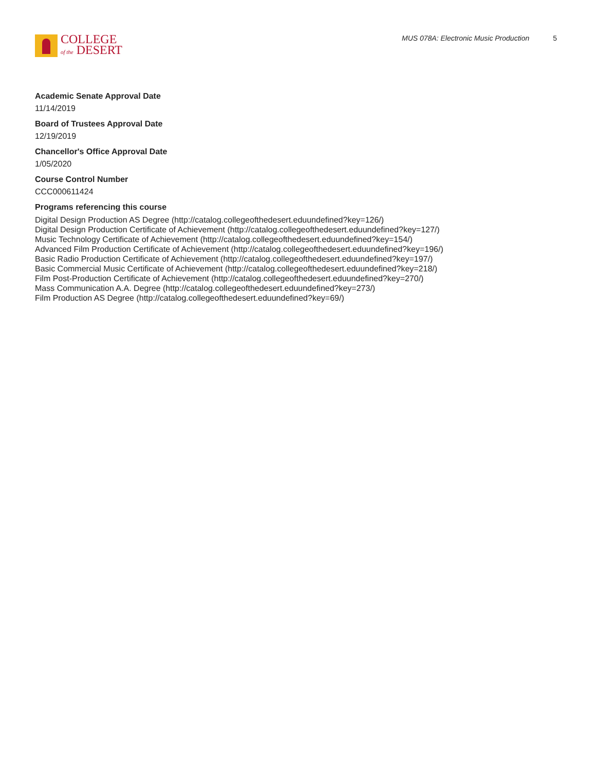COLLEGE
of the DESERT
MUS 078A: Electronic Music Production 5
Academic Senate Approval Date
11/14/2019
Board of Trustees Approval Date
12/19/2019
Chancellor's Office Approval Date
1/05/2020
Course Control Number
CCC000611424
Programs referencing this course
Digital Design Production AS Degree (http://catalog.collegeofthedesert.eduundefined?key=126/)
Digital Design Production Certificate of Achievement (http://catalog.collegeofthedesert.eduundefined?key=127/)
Music Technology Certificate of Achievement (http://catalog.collegeofthedesert.eduundefined?key=154/)
Advanced Film Production Certificate of Achievement (http://catalog.collegeofthedesert.eduundefined?key=196/)
Basic Radio Production Certificate of Achievement (http://catalog.collegeofthedesert.eduundefined?key=197/)
Basic Commercial Music Certificate of Achievement (http://catalog.collegeofthedesert.eduundefined?key=218/)
Film Post-Production Certificate of Achievement (http://catalog.collegeofthedesert.eduundefined?key=270/)
Mass Communication A.A. Degree (http://catalog.collegeofthedesert.eduundefined?key=273/)
Film Production AS Degree (http://catalog.collegeofthedesert.eduundefined?key=69/)